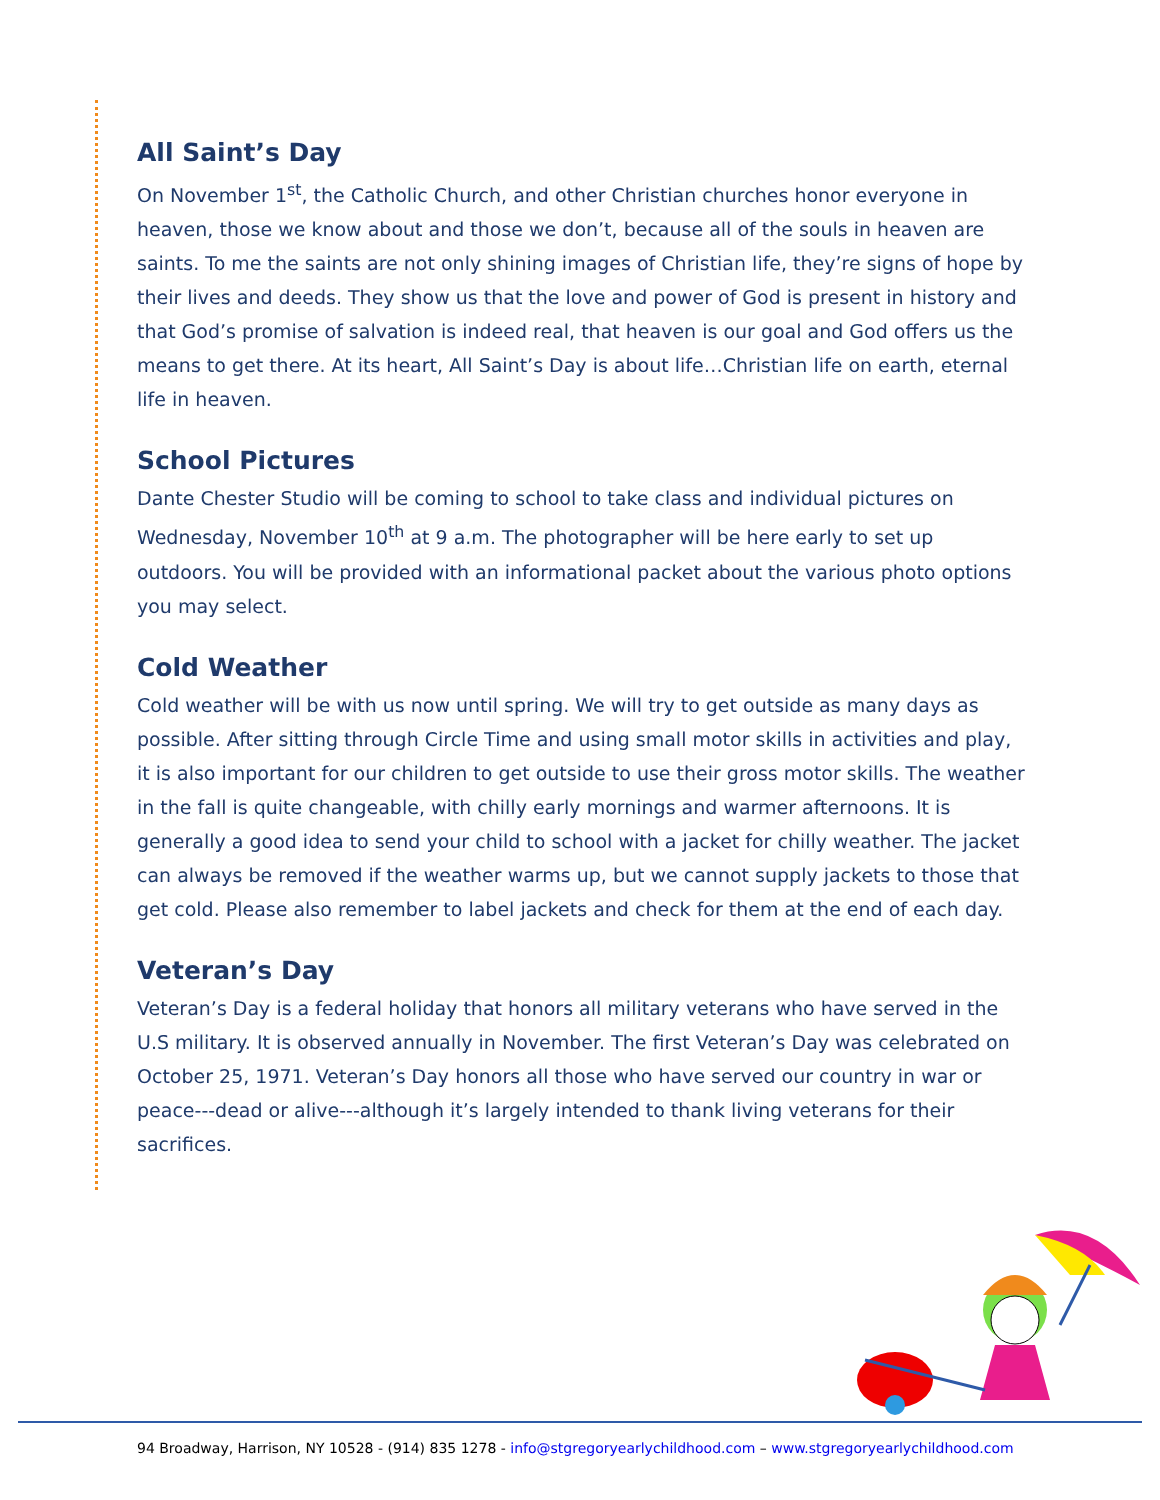All Saint’s Day
On November 1<sup>st</sup>, the Catholic Church, and other Christian churches honor everyone in heaven, those we know about and those we don’t, because all of the souls in heaven are saints. To me the saints are not only shining images of Christian life, they’re signs of hope by their lives and deeds. They show us that the love and power of God is present in history and that God’s promise of salvation is indeed real, that heaven is our goal and God offers us the means to get there. At its heart, All Saint’s Day is about life…Christian life on earth, eternal life in heaven.
School Pictures
Dante Chester Studio will be coming to school to take class and individual pictures on Wednesday, November 10<sup>th</sup> at 9 a.m. The photographer will be here early to set up outdoors. You will be provided with an informational packet about the various photo options you may select.
Cold Weather
Cold weather will be with us now until spring. We will try to get outside as many days as possible. After sitting through Circle Time and using small motor skills in activities and play, it is also important for our children to get outside to use their gross motor skills. The weather in the fall is quite changeable, with chilly early mornings and warmer afternoons. It is generally a good idea to send your child to school with a jacket for chilly weather. The jacket can always be removed if the weather warms up, but we cannot supply jackets to those that get cold. Please also remember to label jackets and check for them at the end of each day.
Veteran’s Day
Veteran’s Day is a federal holiday that honors all military veterans who have served in the U.S military. It is observed annually in November. The first Veteran’s Day was celebrated on October 25, 1971. Veteran’s Day honors all those who have served our country in war or peace---dead or alive---although it’s largely intended to thank living veterans for their sacrifices.
94 Broadway, Harrison, NY 10528 - (914) 835 1278 - info@stgregoryearlychildhood.com – www.stgregoryearlychildhood.com